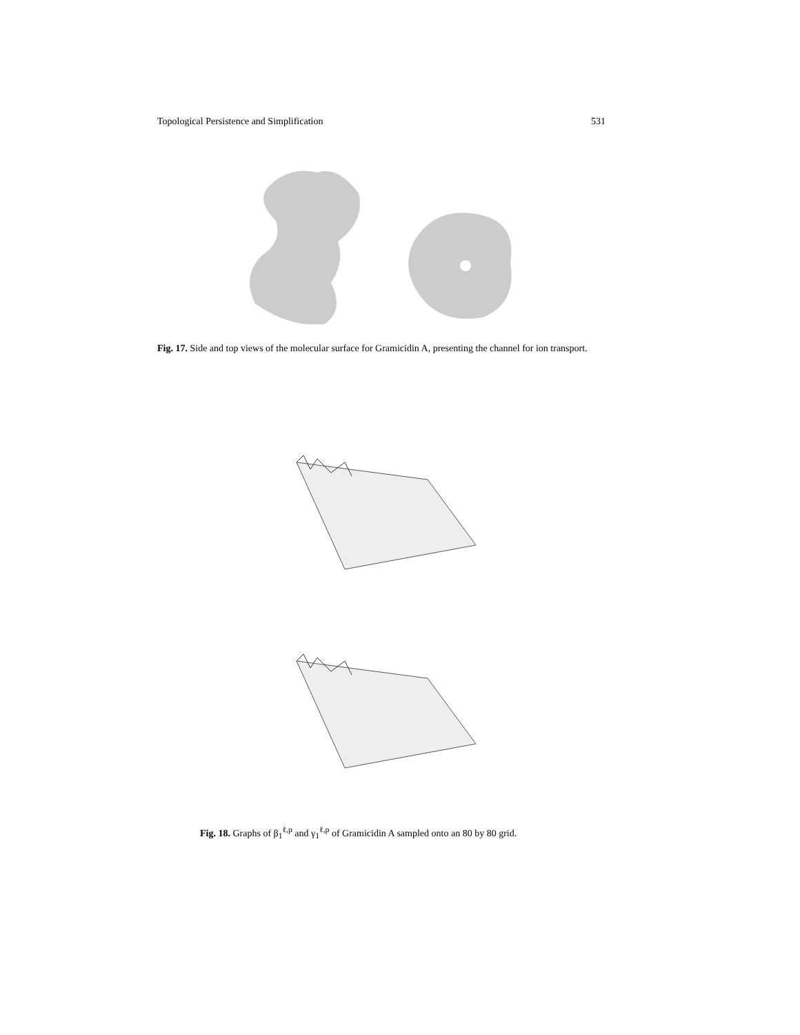Topological Persistence and Simplification 531
Fig. 17. Side and top views of the molecular surface for Gramicidin A, presenting the channel for ion transport.
Fig. 18. Graphs of β<sub>1</sub><sup>ℓ,p</sup> and γ<sub>1</sub><sup>ℓ,p</sup> of Gramicidin A sampled onto an 80 by 80 grid.